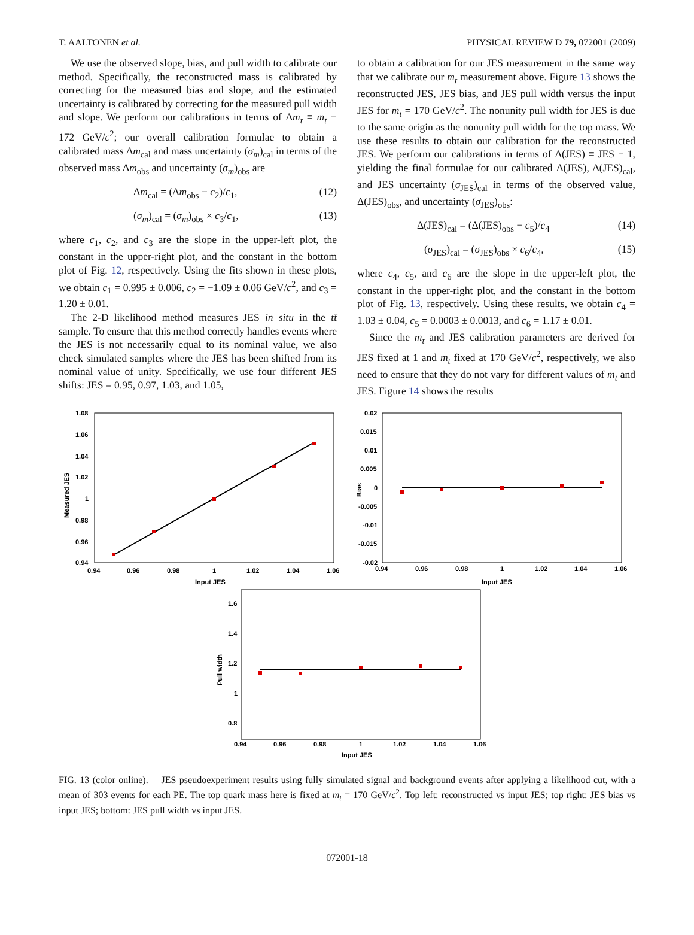T. AALTONEN et al. PHYSICAL REVIEW D 79, 072001 (2009)
We use the observed slope, bias, and pull width to calibrate our method. Specifically, the reconstructed mass is calibrated by correcting for the measured bias and slope, and the estimated uncertainty is calibrated by correcting for the measured pull width and slope. We perform our calibrations in terms of Δm<sub>t</sub> ≡ m<sub>t</sub> − 172 GeV/c<sup>2</sup>; our overall calibration formulae to obtain a calibrated mass Δm<sub>cal</sub> and mass uncertainty (σ<sub>m</sub>)<sub>cal</sub> in terms of the observed mass Δm<sub>obs</sub> and uncertainty (σ<sub>m</sub>)<sub>obs</sub> are
Δm<sub>cal</sub> = (Δm<sub>obs</sub> − c<sub>2</sub>)/c<sub>1</sub>, (12)
(σ<sub>m</sub>)<sub>cal</sub> = (σ<sub>m</sub>)<sub>obs</sub> × c<sub>3</sub>/c<sub>1</sub>, (13)
where c<sub>1</sub>, c<sub>2</sub>, and c<sub>3</sub> are the slope in the upper-left plot, the constant in the upper-right plot, and the constant in the bottom plot of Fig. 12, respectively. Using the fits shown in these plots, we obtain c<sub>1</sub> = 0.995 ± 0.006, c<sub>2</sub> = −1.09 ± 0.06 GeV/c<sup>2</sup>, and c<sub>3</sub> = 1.20 ± 0.01.
The 2-D likelihood method measures JES in situ in the tt̄ sample. To ensure that this method correctly handles events where the JES is not necessarily equal to its nominal value, we also check simulated samples where the JES has been shifted from its nominal value of unity. Specifically, we use four different JES shifts: JES = 0.95, 0.97, 1.03, and 1.05,
to obtain a calibration for our JES measurement in the same way that we calibrate our m<sub>t</sub> measurement above. Figure 13 shows the reconstructed JES, JES bias, and JES pull width versus the input JES for m<sub>t</sub> = 170 GeV/c<sup>2</sup>. The nonunity pull width for JES is due to the same origin as the nonunity pull width for the top mass. We use these results to obtain our calibration for the reconstructed JES. We perform our calibrations in terms of Δ(JES) ≡ JES − 1, yielding the final formulae for our calibrated Δ(JES), Δ(JES)<sub>cal</sub>, and JES uncertainty (σ<sub>JES</sub>)<sub>cal</sub> in terms of the observed value, Δ(JES)<sub>obs</sub>, and uncertainty (σ<sub>JES</sub>)<sub>obs</sub>:
Δ(JES)<sub>cal</sub> = (Δ(JES)<sub>obs</sub> − c<sub>5</sub>)/c<sub>4</sub> (14)
(σ<sub>JES</sub>)<sub>cal</sub> = (σ<sub>JES</sub>)<sub>obs</sub> × c<sub>6</sub>/c<sub>4</sub>, (15)
where c<sub>4</sub>, c<sub>5</sub>, and c<sub>6</sub> are the slope in the upper-left plot, the constant in the upper-right plot, and the constant in the bottom plot of Fig. 13, respectively. Using these results, we obtain c<sub>4</sub> = 1.03 ± 0.04, c<sub>5</sub> = 0.0003 ± 0.0013, and c<sub>6</sub> = 1.17 ± 0.01.
Since the m<sub>t</sub> and JES calibration parameters are derived for JES fixed at 1 and m<sub>t</sub> fixed at 170 GeV/c<sup>2</sup>, respectively, we also need to ensure that they do not vary for different values of m<sub>t</sub> and JES. Figure 14 shows the results
1.08
1.06
1.04
1.02
1
0.98
0.96
0.94
0.94
0.96
0.98
1
1.02
1.04
1.06
Input JES
Measured JES
0.02
0.015
0.01
0.005
0
-0.005
-0.01
-0.015
-0.02
0.94
0.96
0.98
1
1.02
1.04
1.06
Input JES
Bias
1.6
1.4
1.2
1
0.8
0.94
0.96
0.98
1
1.02
1.04
1.06
Input JES
Pull width
FIG. 13 (color online). JES pseudoexperiment results using fully simulated signal and background events after applying a likelihood cut, with a mean of 303 events for each PE. The top quark mass here is fixed at m<sub>t</sub> = 170 GeV/c<sup>2</sup>. Top left: reconstructed vs input JES; top right: JES bias vs input JES; bottom: JES pull width vs input JES.
072001-18